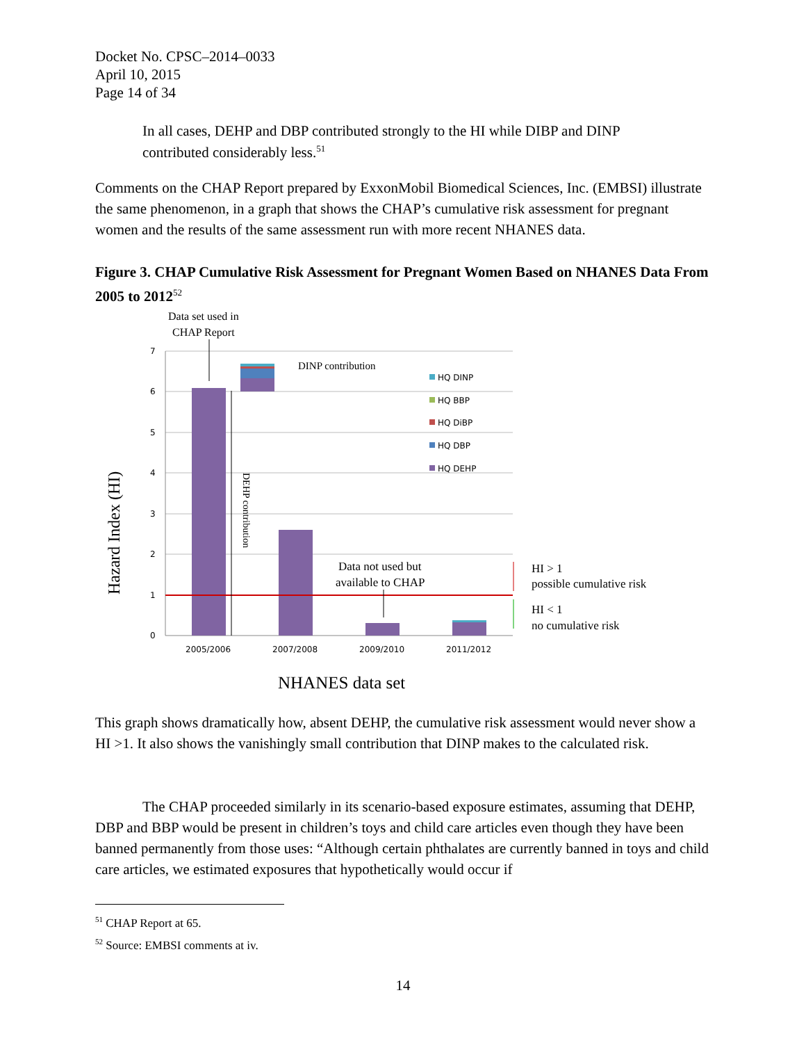Docket No. CPSC–2014–0033
April 10, 2015
Page 14 of 34
In all cases, DEHP and DBP contributed strongly to the HI while DIBP and DINP contributed considerably less.<sup>51</sup>
Comments on the CHAP Report prepared by ExxonMobil Biomedical Sciences, Inc. (EMBSI) illustrate the same phenomenon, in a graph that shows the CHAP’s cumulative risk assessment for pregnant women and the results of the same assessment run with more recent NHANES data.
Figure 3. CHAP Cumulative Risk Assessment for Pregnant Women Based on NHANES Data From 2005 to 2012<sup>52</sup>
Data set used in
CHAP Report
7
6
5
4
3
2
1
0
2005/2006
2007/2008
2009/2010
2011/2012
HQ DINP
HQ BBP
HQ DiBP
HQ DBP
HQ DEHP
DEHP contribution
DINP contribution
Data not used but
available to CHAP
HI > 1
possible cumulative risk
HI < 1
no cumulative risk
Hazard Index (HI)
NHANES data set
This graph shows dramatically how, absent DEHP, the cumulative risk assessment would never show a HI >1. It also shows the vanishingly small contribution that DINP makes to the calculated risk.
The CHAP proceeded similarly in its scenario-based exposure estimates, assuming that DEHP, DBP and BBP would be present in children’s toys and child care articles even though they have been banned permanently from those uses: “Although certain phthalates are currently banned in toys and child care articles, we estimated exposures that hypothetically would occur if
<sup>51</sup> CHAP Report at 65.
<sup>52</sup> Source: EMBSI comments at iv.
14